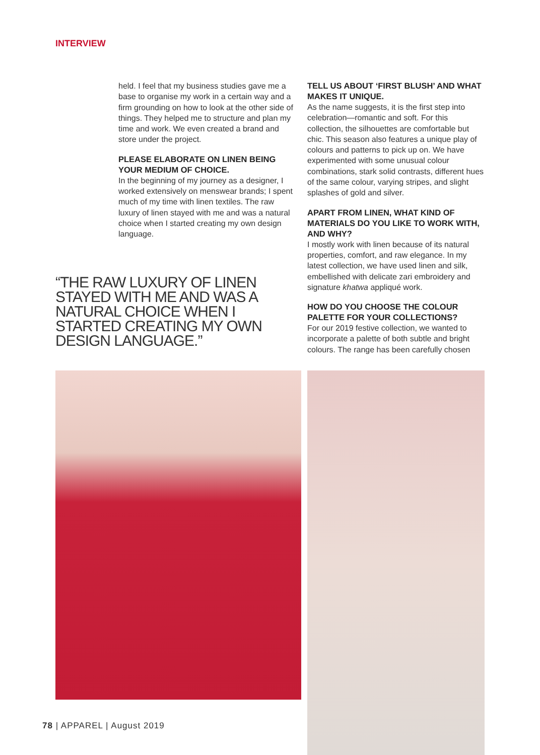INTERVIEW
held. I feel that my business studies gave me a base to organise my work in a certain way and a firm grounding on how to look at the other side of things. They helped me to structure and plan my time and work. We even created a brand and store under the project.
PLEASE ELABORATE ON LINEN BEING YOUR MEDIUM OF CHOICE.
In the beginning of my journey as a designer, I worked extensively on menswear brands; I spent much of my time with linen textiles. The raw luxury of linen stayed with me and was a natural choice when I started creating my own design language.
“THE RAW LUXURY OF LINEN STAYED WITH ME AND WAS A NATURAL CHOICE WHEN I STARTED CREATING MY OWN DESIGN LANGUAGE.”
TELL US ABOUT ‘FIRST BLUSH’ AND WHAT MAKES IT UNIQUE.
As the name suggests, it is the first step into celebration—romantic and soft. For this collection, the silhouettes are comfortable but chic. This season also features a unique play of colours and patterns to pick up on. We have experimented with some unusual colour combinations, stark solid contrasts, different hues of the same colour, varying stripes, and slight splashes of gold and silver.
APART FROM LINEN, WHAT KIND OF MATERIALS DO YOU LIKE TO WORK WITH, AND WHY?
I mostly work with linen because of its natural properties, comfort, and raw elegance. In my latest collection, we have used linen and silk, embellished with delicate zari embroidery and signature khatwa appliqué work.
HOW DO YOU CHOOSE THE COLOUR PALETTE FOR YOUR COLLECTIONS?
For our 2019 festive collection, we wanted to incorporate a palette of both subtle and bright colours. The range has been carefully chosen
78 | APPAREL | August 2019